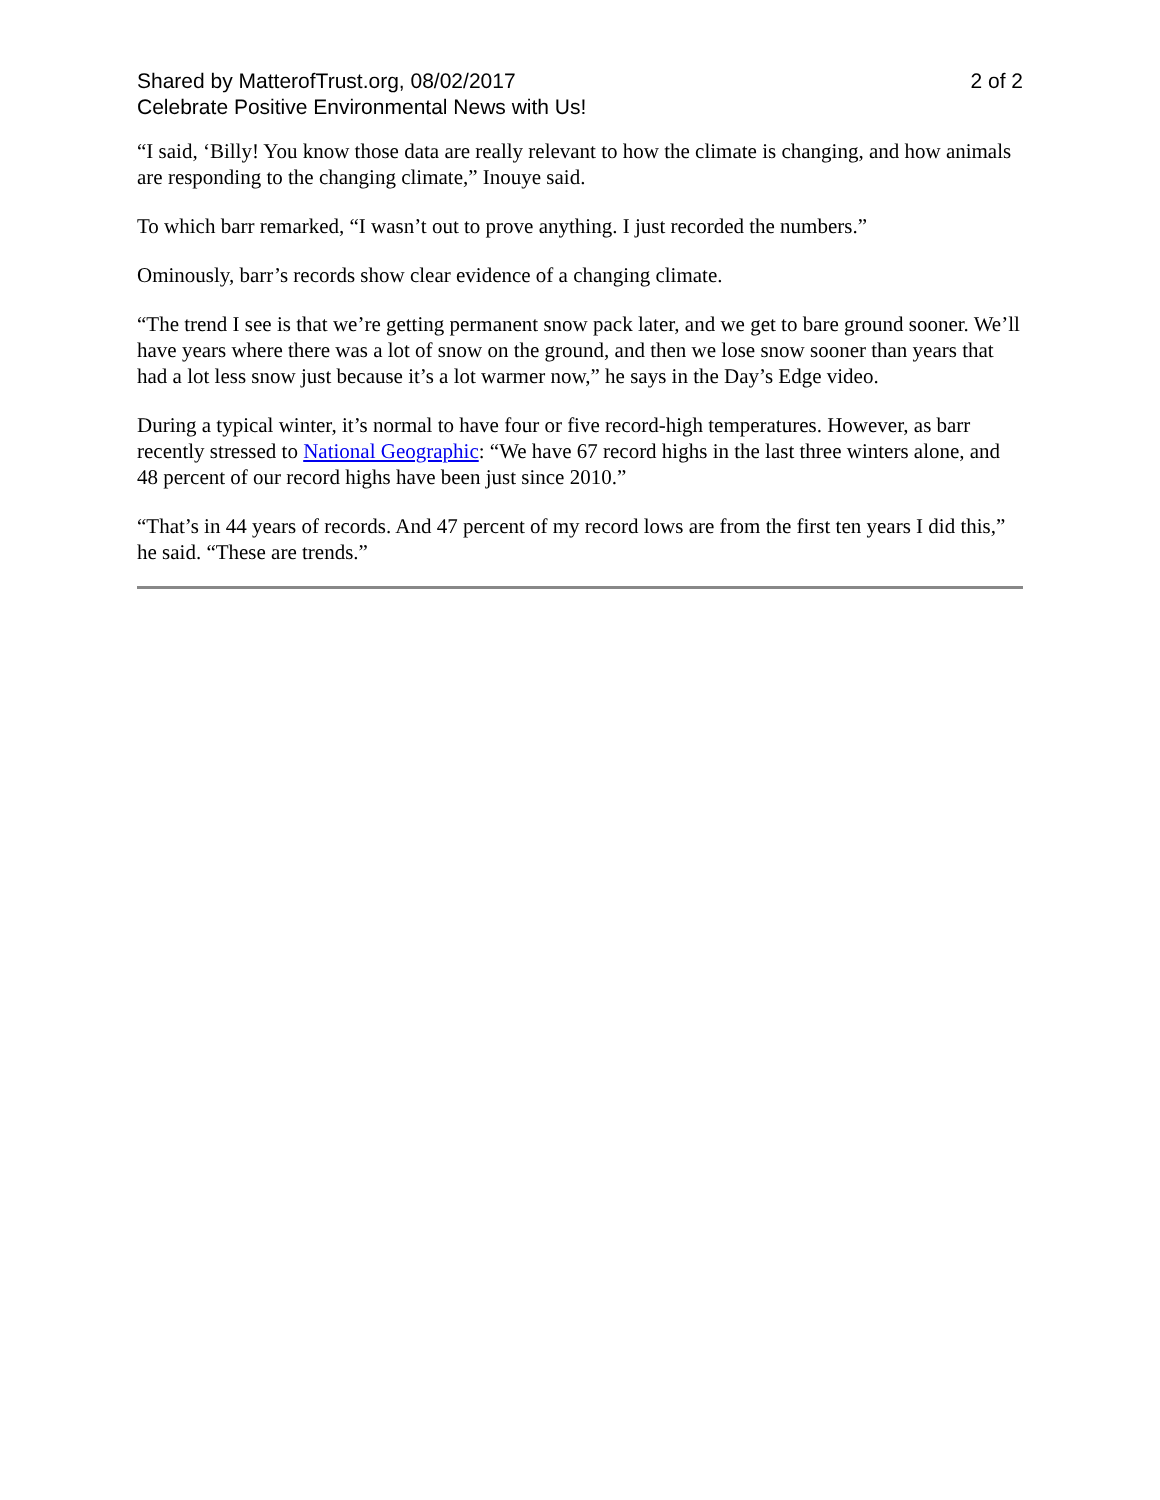Shared by MatterofTrust.org, 08/02/2017
Celebrate Positive Environmental News with Us!
2 of 2
“I said, ‘Billy! You know those data are really relevant to how the climate is changing, and how animals are responding to the changing climate,” Inouye said.
To which barr remarked, “I wasn’t out to prove anything. I just recorded the numbers.”
Ominously, barr’s records show clear evidence of a changing climate.
“The trend I see is that we’re getting permanent snow pack later, and we get to bare ground sooner. We’ll have years where there was a lot of snow on the ground, and then we lose snow sooner than years that had a lot less snow just because it’s a lot warmer now,” he says in the Day’s Edge video.
During a typical winter, it’s normal to have four or five record-high temperatures. However, as barr recently stressed to National Geographic: “We have 67 record highs in the last three winters alone, and 48 percent of our record highs have been just since 2010.”
“That’s in 44 years of records. And 47 percent of my record lows are from the first ten years I did this,” he said. “These are trends.”